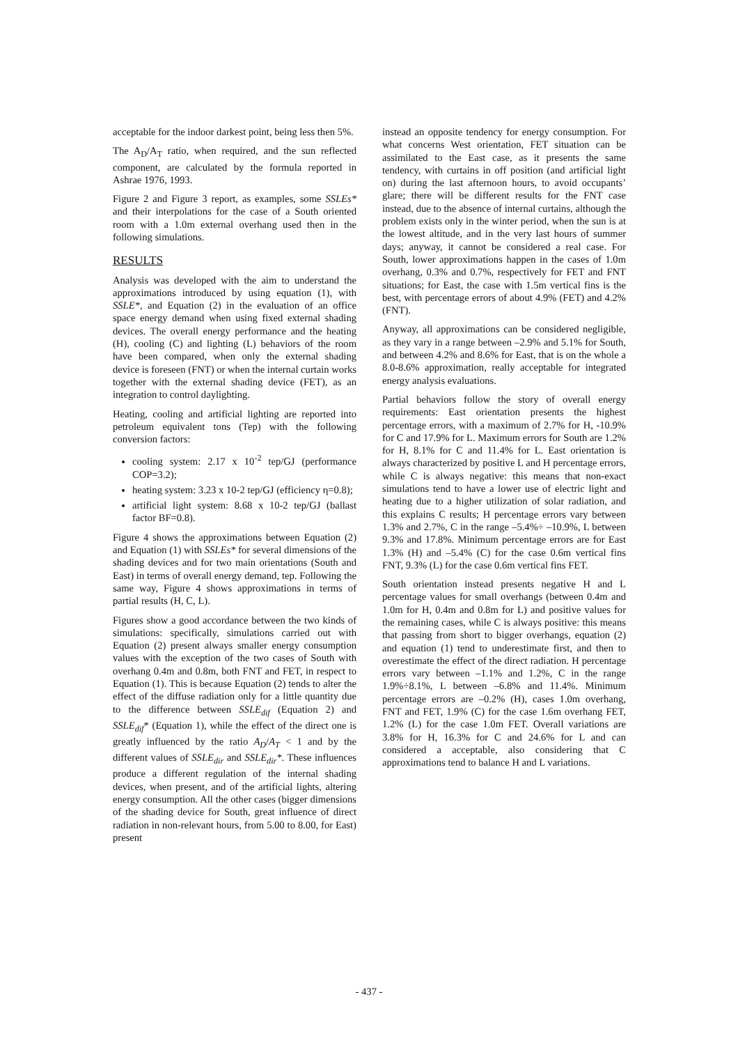acceptable for the indoor darkest point, being less then 5%.
The A<sub>D</sub>/A<sub>T</sub> ratio, when required, and the sun reflected component, are calculated by the formula reported in Ashrae 1976, 1993.
Figure 2 and Figure 3 report, as examples, some SSLEs* and their interpolations for the case of a South oriented room with a 1.0m external overhang used then in the following simulations.
RESULTS
Analysis was developed with the aim to understand the approximations introduced by using equation (1), with SSLE*, and Equation (2) in the evaluation of an office space energy demand when using fixed external shading devices. The overall energy performance and the heating (H), cooling (C) and lighting (L) behaviors of the room have been compared, when only the external shading device is foreseen (FNT) or when the internal curtain works together with the external shading device (FET), as an integration to control daylighting.
Heating, cooling and artificial lighting are reported into petroleum equivalent tons (Tep) with the following conversion factors:
cooling system: 2.17 x 10<sup>-2</sup> tep/GJ (performance COP=3.2);
heating system: 3.23 x 10-2 tep/GJ (efficiency η=0.8);
artificial light system: 8.68 x 10-2 tep/GJ (ballast factor BF=0.8).
Figure 4 shows the approximations between Equation (2) and Equation (1) with SSLEs* for several dimensions of the shading devices and for two main orientations (South and East) in terms of overall energy demand, tep. Following the same way, Figure 4 shows approximations in terms of partial results (H, C, L).
Figures show a good accordance between the two kinds of simulations: specifically, simulations carried out with Equation (2) present always smaller energy consumption values with the exception of the two cases of South with overhang 0.4m and 0.8m, both FNT and FET, in respect to Equation (1). This is because Equation (2) tends to alter the effect of the diffuse radiation only for a little quantity due to the difference between SSLE<sub>dif</sub> (Equation 2) and SSLE<sub>dif</sub>* (Equation 1), while the effect of the direct one is greatly influenced by the ratio A<sub>D</sub>/A<sub>T</sub> < 1 and by the different values of SSLE<sub>dir</sub> and SSLE<sub>dir</sub>*. These influences produce a different regulation of the internal shading devices, when present, and of the artificial lights, altering energy consumption. All the other cases (bigger dimensions of the shading device for South, great influence of direct radiation in non-relevant hours, from 5.00 to 8.00, for East) present
instead an opposite tendency for energy consumption. For what concerns West orientation, FET situation can be assimilated to the East case, as it presents the same tendency, with curtains in off position (and artificial light on) during the last afternoon hours, to avoid occupants’ glare; there will be different results for the FNT case instead, due to the absence of internal curtains, although the problem exists only in the winter period, when the sun is at the lowest altitude, and in the very last hours of summer days; anyway, it cannot be considered a real case. For South, lower approximations happen in the cases of 1.0m overhang, 0.3% and 0.7%, respectively for FET and FNT situations; for East, the case with 1.5m vertical fins is the best, with percentage errors of about 4.9% (FET) and 4.2% (FNT).
Anyway, all approximations can be considered negligible, as they vary in a range between –2.9% and 5.1% for South, and between 4.2% and 8.6% for East, that is on the whole a 8.0-8.6% approximation, really acceptable for integrated energy analysis evaluations.
Partial behaviors follow the story of overall energy requirements: East orientation presents the highest percentage errors, with a maximum of 2.7% for H, -10.9% for C and 17.9% for L. Maximum errors for South are 1.2% for H, 8.1% for C and 11.4% for L. East orientation is always characterized by positive L and H percentage errors, while C is always negative: this means that non-exact simulations tend to have a lower use of electric light and heating due to a higher utilization of solar radiation, and this explains C results; H percentage errors vary between 1.3% and 2.7%, C in the range –5.4%÷ –10.9%, L between 9.3% and 17.8%. Minimum percentage errors are for East 1.3% (H) and –5.4% (C) for the case 0.6m vertical fins FNT, 9.3% (L) for the case 0.6m vertical fins FET.
South orientation instead presents negative H and L percentage values for small overhangs (between 0.4m and 1.0m for H, 0.4m and 0.8m for L) and positive values for the remaining cases, while C is always positive: this means that passing from short to bigger overhangs, equation (2) and equation (1) tend to underestimate first, and then to overestimate the effect of the direct radiation. H percentage errors vary between –1.1% and 1.2%, C in the range 1.9%÷8.1%, L between –6.8% and 11.4%. Minimum percentage errors are –0.2% (H), cases 1.0m overhang, FNT and FET, 1.9% (C) for the case 1.6m overhang FET, 1.2% (L) for the case 1.0m FET. Overall variations are 3.8% for H, 16.3% for C and 24.6% for L and can considered a acceptable, also considering that C approximations tend to balance H and L variations.
- 437 -